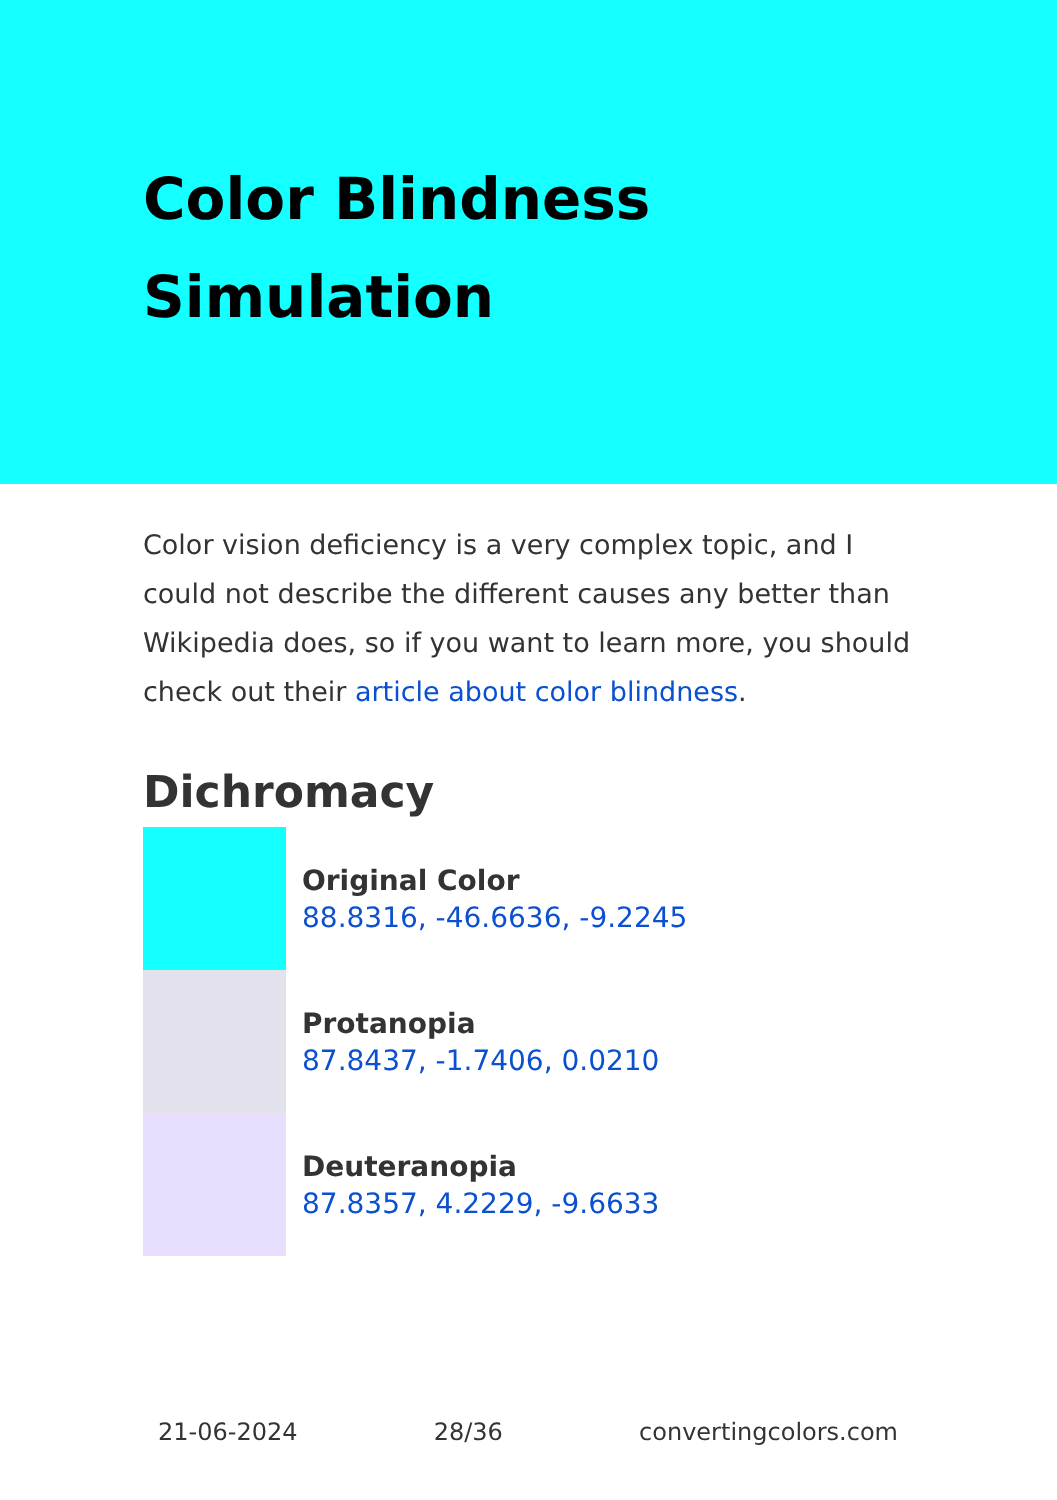Color Blindness Simulation
Color vision deficiency is a very complex topic, and I could not describe the different causes any better than Wikipedia does, so if you want to learn more, you should check out their article about color blindness.
Dichromacy
Original Color
88.8316, -46.6636, -9.2245
Protanopia
87.8437, -1.7406, 0.0210
Deuteranopia
87.8357, 4.2229, -9.6633
21-06-2024 28/36 convertingcolors.com